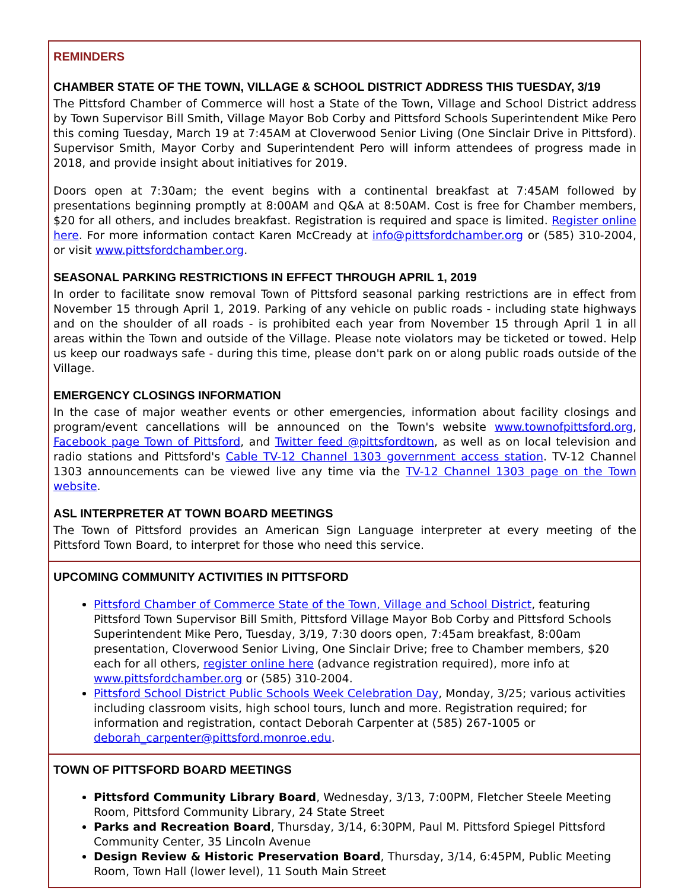REMINDERS
CHAMBER STATE OF THE TOWN, VILLAGE & SCHOOL DISTRICT ADDRESS THIS TUESDAY, 3/19
The Pittsford Chamber of Commerce will host a State of the Town, Village and School District address by Town Supervisor Bill Smith, Village Mayor Bob Corby and Pittsford Schools Superintendent Mike Pero this coming Tuesday, March 19 at 7:45AM at Cloverwood Senior Living (One Sinclair Drive in Pittsford). Supervisor Smith, Mayor Corby and Superintendent Pero will inform attendees of progress made in 2018, and provide insight about initiatives for 2019.
Doors open at 7:30am; the event begins with a continental breakfast at 7:45AM followed by presentations beginning promptly at 8:00AM and Q&A at 8:50AM. Cost is free for Chamber members, $20 for all others, and includes breakfast. Registration is required and space is limited. Register online here. For more information contact Karen McCready at info@pittsfordchamber.org or (585) 310-2004, or visit www.pittsfordchamber.org.
SEASONAL PARKING RESTRICTIONS IN EFFECT THROUGH APRIL 1, 2019
In order to facilitate snow removal Town of Pittsford seasonal parking restrictions are in effect from November 15 through April 1, 2019. Parking of any vehicle on public roads - including state highways and on the shoulder of all roads - is prohibited each year from November 15 through April 1 in all areas within the Town and outside of the Village. Please note violators may be ticketed or towed. Help us keep our roadways safe - during this time, please don't park on or along public roads outside of the Village.
EMERGENCY CLOSINGS INFORMATION
In the case of major weather events or other emergencies, information about facility closings and program/event cancellations will be announced on the Town's website www.townofpittsford.org, Facebook page Town of Pittsford, and Twitter feed @pittsfordtown, as well as on local television and radio stations and Pittsford's Cable TV-12 Channel 1303 government access station. TV-12 Channel 1303 announcements can be viewed live any time via the TV-12 Channel 1303 page on the Town website.
ASL INTERPRETER AT TOWN BOARD MEETINGS
The Town of Pittsford provides an American Sign Language interpreter at every meeting of the Pittsford Town Board, to interpret for those who need this service.
UPCOMING COMMUNITY ACTIVITIES IN PITTSFORD
Pittsford Chamber of Commerce State of the Town, Village and School District, featuring Pittsford Town Supervisor Bill Smith, Pittsford Village Mayor Bob Corby and Pittsford Schools Superintendent Mike Pero, Tuesday, 3/19, 7:30 doors open, 7:45am breakfast, 8:00am presentation, Cloverwood Senior Living, One Sinclair Drive; free to Chamber members, $20 each for all others, register online here (advance registration required), more info at www.pittsfordchamber.org or (585) 310-2004.
Pittsford School District Public Schools Week Celebration Day, Monday, 3/25; various activities including classroom visits, high school tours, lunch and more. Registration required; for information and registration, contact Deborah Carpenter at (585) 267-1005 or deborah_carpenter@pittsford.monroe.edu.
TOWN OF PITTSFORD BOARD MEETINGS
Pittsford Community Library Board, Wednesday, 3/13, 7:00PM, Fletcher Steele Meeting Room, Pittsford Community Library, 24 State Street
Parks and Recreation Board, Thursday, 3/14, 6:30PM, Paul M. Pittsford Spiegel Pittsford Community Center, 35 Lincoln Avenue
Design Review & Historic Preservation Board, Thursday, 3/14, 6:45PM, Public Meeting Room, Town Hall (lower level), 11 South Main Street